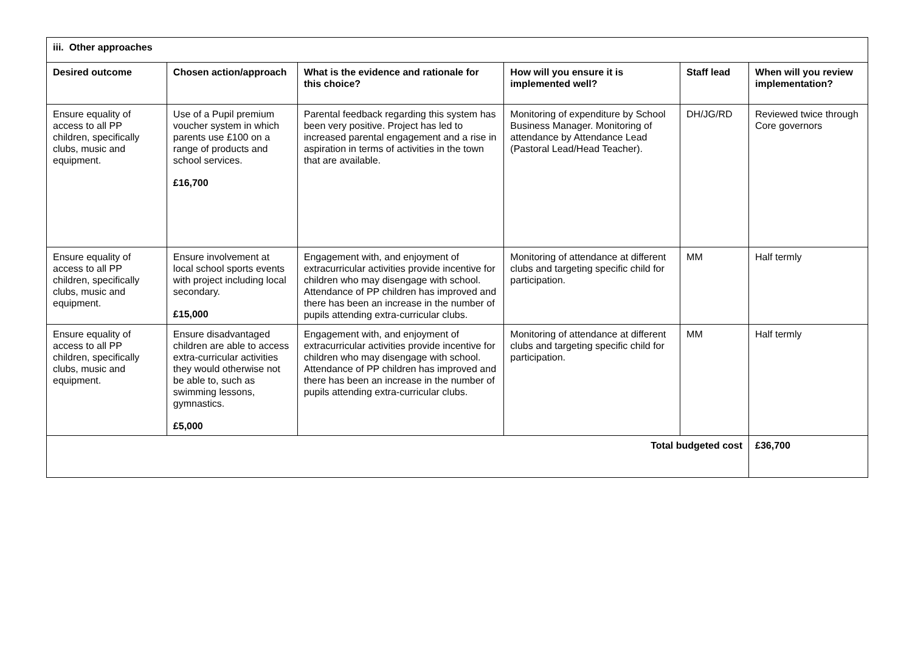| iii. Other approaches | | | | | |
| --- | --- | --- | --- | --- | --- |
| Desired outcome | Chosen action/approach | What is the evidence and rationale for this choice? | How will you ensure it is implemented well? | Staff lead | When will you review implementation? |
| Ensure equality of access to all PP children, specifically clubs, music and equipment. | Use of a Pupil premium voucher system in which parents use £100 on a range of products and school services. £16,700 | Parental feedback regarding this system has been very positive. Project has led to increased parental engagement and a rise in aspiration in terms of activities in the town that are available. | Monitoring of expenditure by School Business Manager. Monitoring of attendance by Attendance Lead (Pastoral Lead/Head Teacher). | DH/JG/RD | Reviewed twice through Core governors |
| Ensure equality of access to all PP children, specifically clubs, music and equipment. | Ensure involvement at local school sports events with project including local secondary. £15,000 | Engagement with, and enjoyment of extracurricular activities provide incentive for children who may disengage with school. Attendance of PP children has improved and there has been an increase in the number of pupils attending extra-curricular clubs. | Monitoring of attendance at different clubs and targeting specific child for participation. | MM | Half termly |
| Ensure equality of access to all PP children, specifically clubs, music and equipment. | Ensure disadvantaged children are able to access extra-curricular activities they would otherwise not be able to, such as swimming lessons, gymnastics. £5,000 | Engagement with, and enjoyment of extracurricular activities provide incentive for children who may disengage with school. Attendance of PP children has improved and there has been an increase in the number of pupils attending extra-curricular clubs. | Monitoring of attendance at different clubs and targeting specific child for participation. | MM | Half termly |
| Total budgeted cost | | | | | £36,700 |